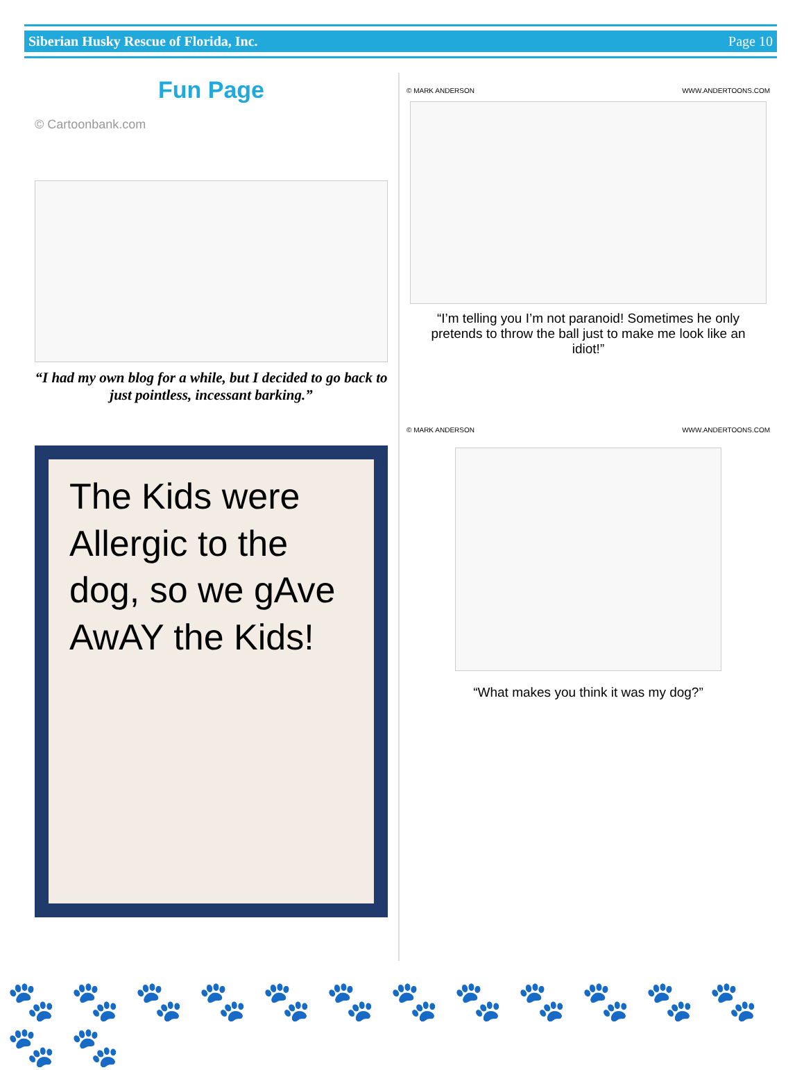Siberian Husky Rescue of Florida, Inc. Page 10
Fun Page
© Cartoonbank.com
“I had my own blog for a while, but I decided to go back to just pointless, incessant barking.”
The Kids were Allergic to the dog, so we gAve AwAY the Kids!
© MARK ANDERSON WWW.ANDERTOONS.COM
“I’m telling you I’m not paranoid! Sometimes he only pretends to throw the ball just to make me look like an idiot!”
© MARK ANDERSON WWW.ANDERTOONS.COM
“What makes you think it was my dog?”
🐾🐾🐾🐾🐾🐾🐾🐾🐾🐾🐾🐾🐾🐾